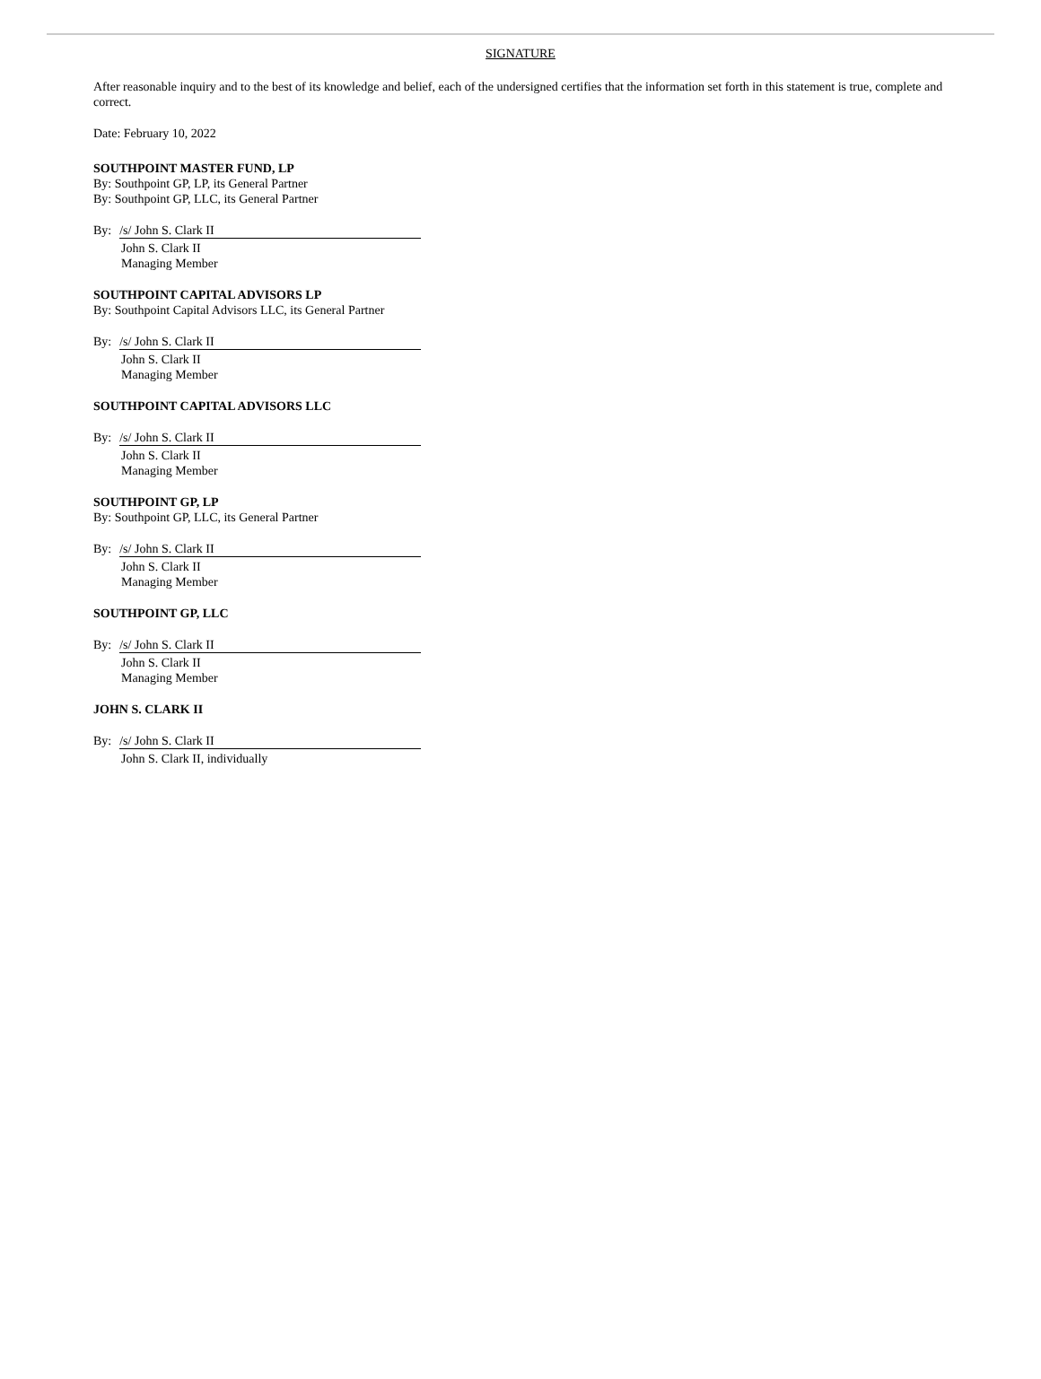SIGNATURE
After reasonable inquiry and to the best of its knowledge and belief, each of the undersigned certifies that the information set forth in this statement is true, complete and correct.
Date: February 10, 2022
SOUTHPOINT MASTER FUND, LP
By: Southpoint GP, LP, its General Partner
By: Southpoint GP, LLC, its General Partner
By: /s/ John S. Clark II
John S. Clark II
Managing Member
SOUTHPOINT CAPITAL ADVISORS LP
By: Southpoint Capital Advisors LLC, its General Partner
By: /s/ John S. Clark II
John S. Clark II
Managing Member
SOUTHPOINT CAPITAL ADVISORS LLC
By: /s/ John S. Clark II
John S. Clark II
Managing Member
SOUTHPOINT GP, LP
By: Southpoint GP, LLC, its General Partner
By: /s/ John S. Clark II
John S. Clark II
Managing Member
SOUTHPOINT GP, LLC
By: /s/ John S. Clark II
John S. Clark II
Managing Member
JOHN S. CLARK II
By: /s/ John S. Clark II
John S. Clark II, individually